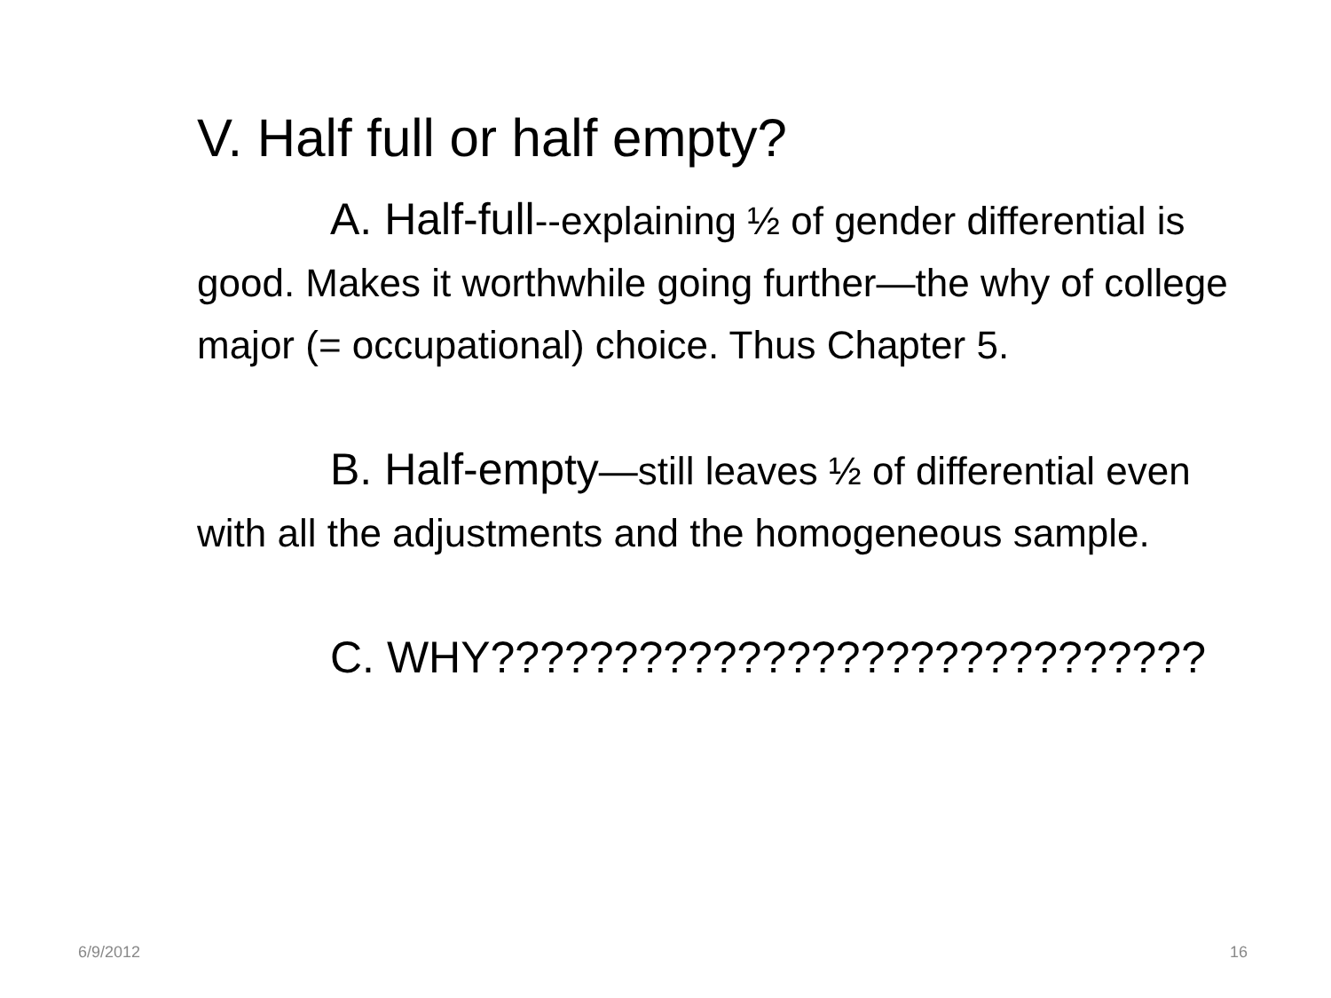V. Half full or half empty?
A. Half-full--explaining ½ of gender differential is good. Makes it worthwhile going further—the why of college major (= occupational) choice. Thus Chapter 5.
B. Half-empty—still leaves ½ of differential even with all the adjustments and the homogeneous sample.
C. WHY?????????????????????????????
6/9/2012 16